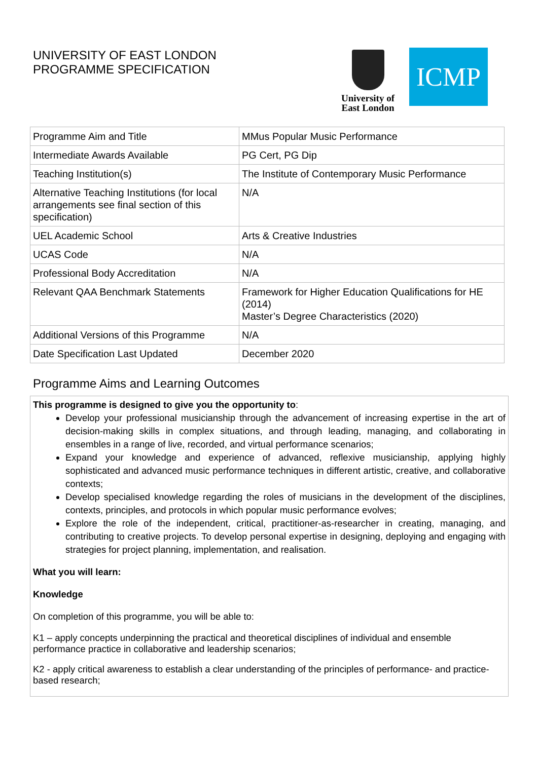UNIVERSITY OF EAST LONDON
PROGRAMME SPECIFICATION
University of East London
ICMP
| Programme Aim and Title | MMus Popular Music Performance |
| Intermediate Awards Available | PG Cert, PG Dip |
| Teaching Institution(s) | The Institute of Contemporary Music Performance |
| Alternative Teaching Institutions (for local arrangements see final section of this specification) | N/A |
| UEL Academic School | Arts & Creative Industries |
| UCAS Code | N/A |
| Professional Body Accreditation | N/A |
| Relevant QAA Benchmark Statements | Framework for Higher Education Qualifications for HE (2014) Master’s Degree Characteristics (2020) |
| Additional Versions of this Programme | N/A |
| Date Specification Last Updated | December 2020 |
Programme Aims and Learning Outcomes
This programme is designed to give you the opportunity to:
Develop your professional musicianship through the advancement of increasing expertise in the art of decision-making skills in complex situations, and through leading, managing, and collaborating in ensembles in a range of live, recorded, and virtual performance scenarios;
Expand your knowledge and experience of advanced, reflexive musicianship, applying highly sophisticated and advanced music performance techniques in different artistic, creative, and collaborative contexts;
Develop specialised knowledge regarding the roles of musicians in the development of the disciplines, contexts, principles, and protocols in which popular music performance evolves;
Explore the role of the independent, critical, practitioner-as-researcher in creating, managing, and contributing to creative projects. To develop personal expertise in designing, deploying and engaging with strategies for project planning, implementation, and realisation.
What you will learn:
Knowledge
On completion of this programme, you will be able to:
K1 – apply concepts underpinning the practical and theoretical disciplines of individual and ensemble performance practice in collaborative and leadership scenarios;
K2 - apply critical awareness to establish a clear understanding of the principles of performance- and practice-based research;